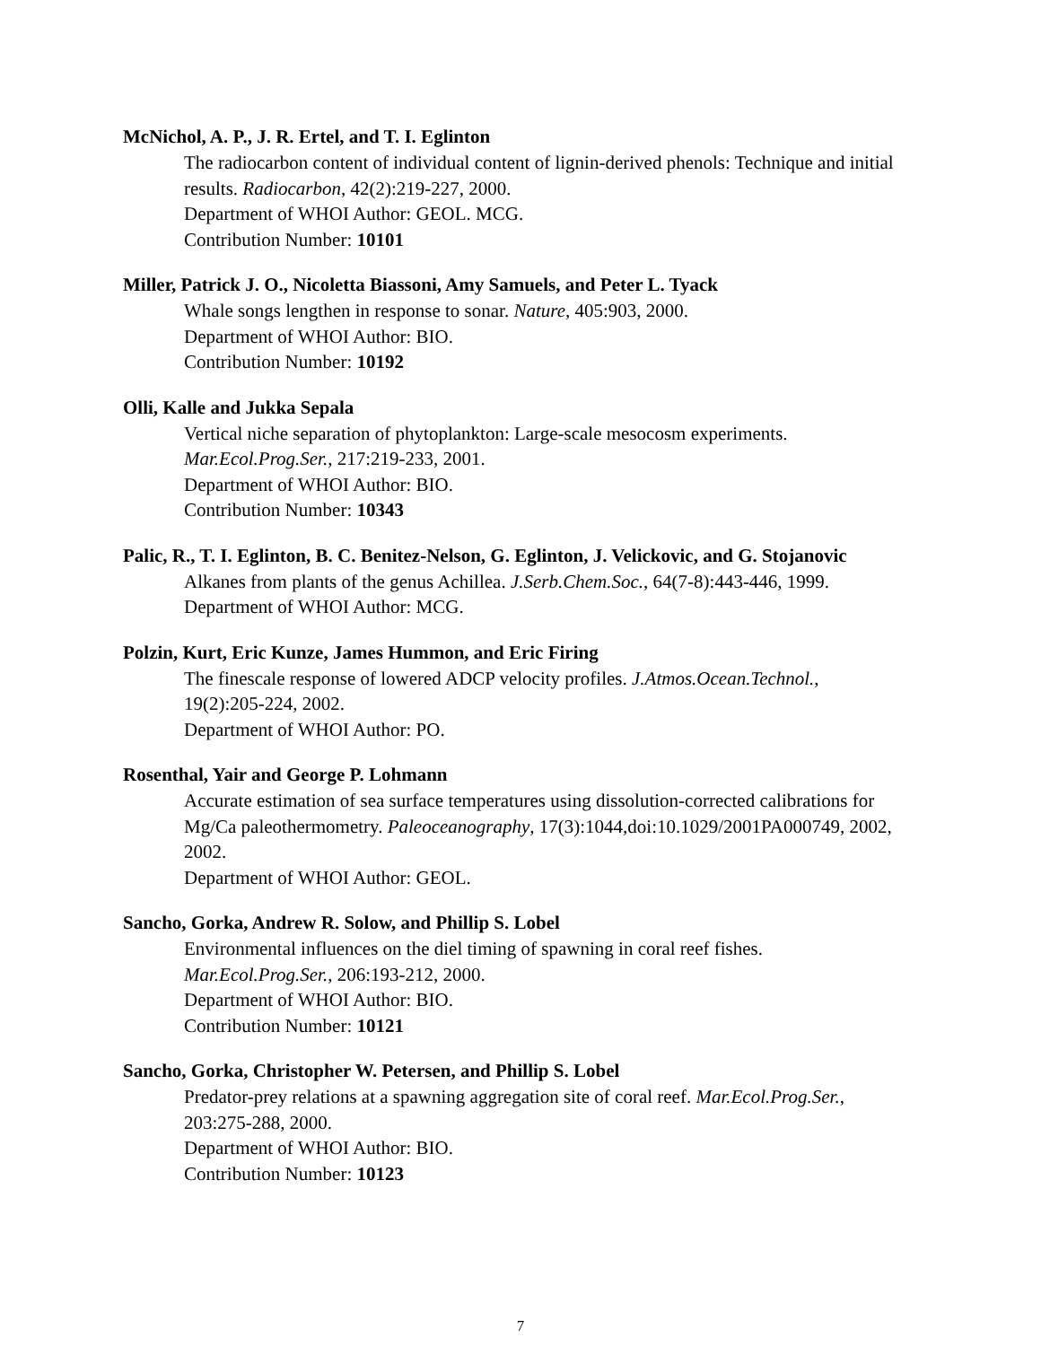McNichol, A. P., J. R. Ertel, and T. I. Eglinton
The radiocarbon content of individual content of lignin-derived phenols: Technique and initial results. Radiocarbon, 42(2):219-227, 2000.
Department of WHOI Author: GEOL. MCG.
Contribution Number: 10101
Miller, Patrick J. O., Nicoletta Biassoni, Amy Samuels, and Peter L. Tyack
Whale songs lengthen in response to sonar. Nature, 405:903, 2000.
Department of WHOI Author: BIO.
Contribution Number: 10192
Olli, Kalle and Jukka Sepala
Vertical niche separation of phytoplankton: Large-scale mesocosm experiments. Mar.Ecol.Prog.Ser., 217:219-233, 2001.
Department of WHOI Author: BIO.
Contribution Number: 10343
Palic, R., T. I. Eglinton, B. C. Benitez-Nelson, G. Eglinton, J. Velickovic, and G. Stojanovic
Alkanes from plants of the genus Achillea. J.Serb.Chem.Soc., 64(7-8):443-446, 1999.
Department of WHOI Author: MCG.
Polzin, Kurt, Eric Kunze, James Hummon, and Eric Firing
The finescale response of lowered ADCP velocity profiles. J.Atmos.Ocean.Technol., 19(2):205-224, 2002.
Department of WHOI Author: PO.
Rosenthal, Yair and George P. Lohmann
Accurate estimation of sea surface temperatures using dissolution-corrected calibrations for Mg/Ca paleothermometry. Paleoceanography, 17(3):1044,doi:10.1029/2001PA000749, 2002, 2002.
Department of WHOI Author: GEOL.
Sancho, Gorka, Andrew R. Solow, and Phillip S. Lobel
Environmental influences on the diel timing of spawning in coral reef fishes. Mar.Ecol.Prog.Ser., 206:193-212, 2000.
Department of WHOI Author: BIO.
Contribution Number: 10121
Sancho, Gorka, Christopher W. Petersen, and Phillip S. Lobel
Predator-prey relations at a spawning aggregation site of coral reef. Mar.Ecol.Prog.Ser., 203:275-288, 2000.
Department of WHOI Author: BIO.
Contribution Number: 10123
7